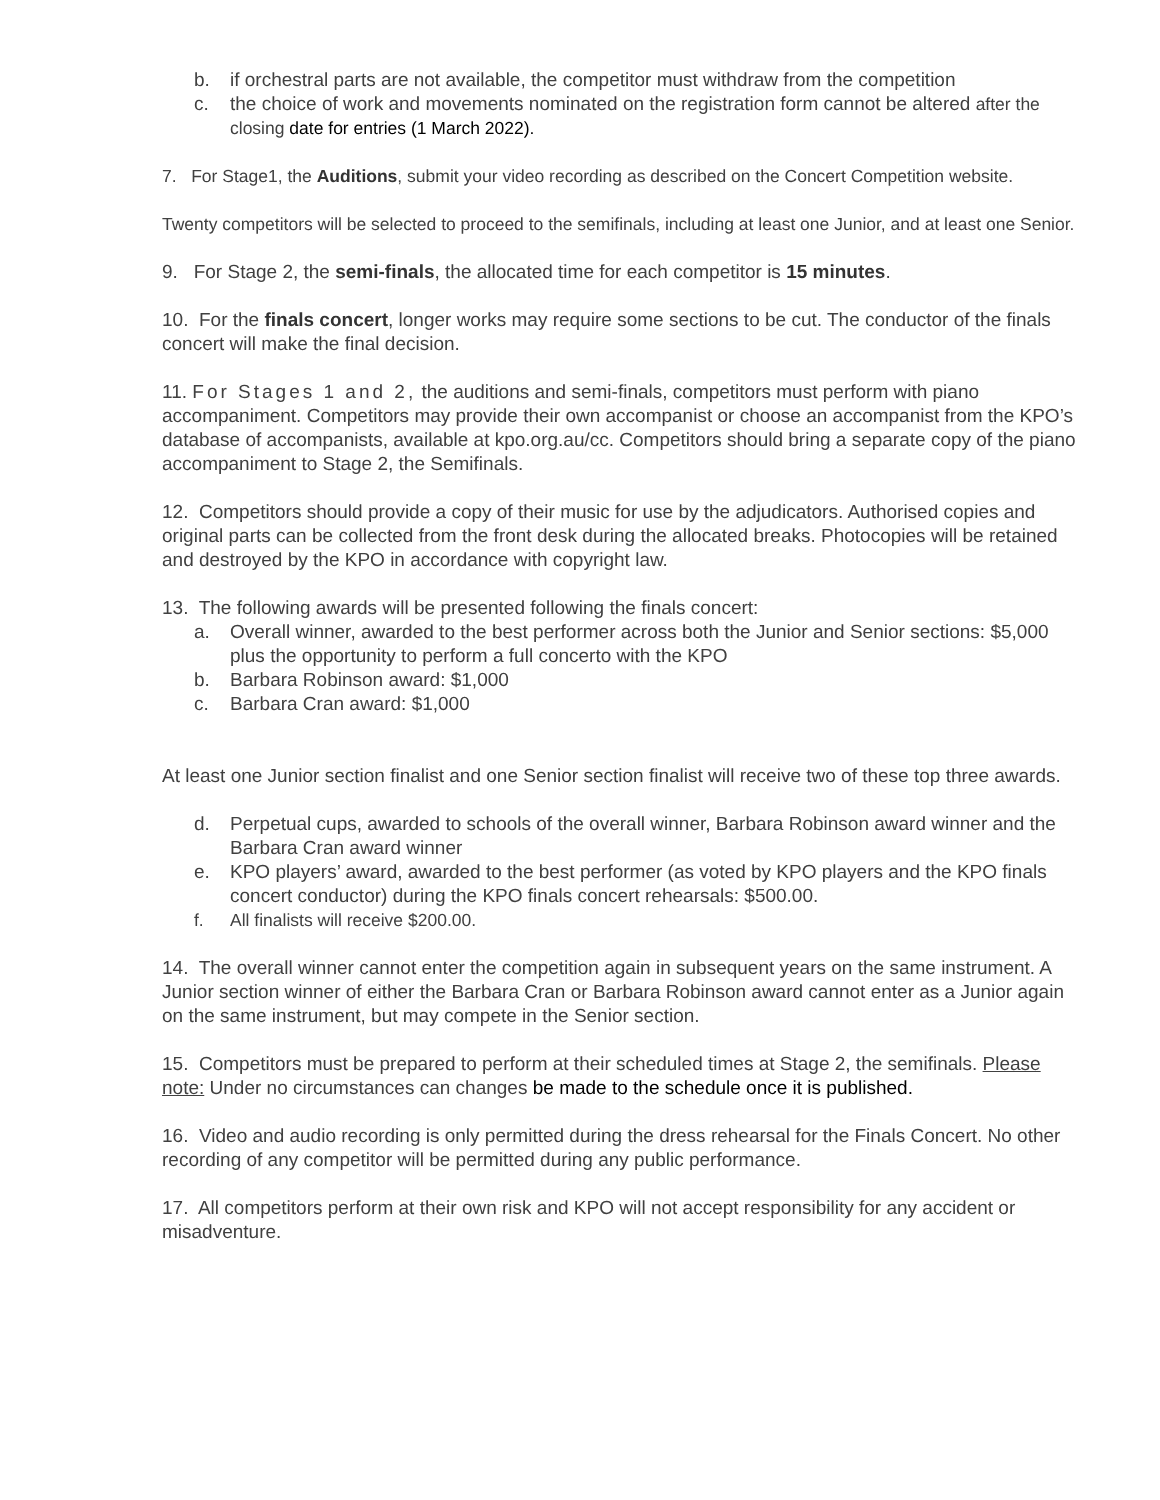b. if orchestral parts are not available, the competitor must withdraw from the competition
c. the choice of work and movements nominated on the registration form cannot be altered after the closing date for entries (1 March 2022).
7. For Stage1, the Auditions, submit your video recording as described on the Concert Competition website.
Twenty competitors will be selected to proceed to the semifinals, including at least one Junior, and at least one Senior.
9. For Stage 2, the semi-finals, the allocated time for each competitor is 15 minutes.
10. For the finals concert, longer works may require some sections to be cut. The conductor of the finals concert will make the final decision.
11. For Stages 1 and 2, the auditions and semi-finals, competitors must perform with piano accompaniment. Competitors may provide their own accompanist or choose an accompanist from the KPO’s database of accompanists, available at kpo.org.au/cc. Competitors should bring a separate copy of the piano accompaniment to Stage 2, the Semifinals.
12. Competitors should provide a copy of their music for use by the adjudicators. Authorised copies and original parts can be collected from the front desk during the allocated breaks. Photocopies will be retained and destroyed by the KPO in accordance with copyright law.
13. The following awards will be presented following the finals concert:
a. Overall winner, awarded to the best performer across both the Junior and Senior sections: $5,000 plus the opportunity to perform a full concerto with the KPO
b. Barbara Robinson award: $1,000
c. Barbara Cran award: $1,000
At least one Junior section finalist and one Senior section finalist will receive two of these top three awards.
d. Perpetual cups, awarded to schools of the overall winner, Barbara Robinson award winner and the Barbara Cran award winner
e. KPO players’ award, awarded to the best performer (as voted by KPO players and the KPO finals concert conductor) during the KPO finals concert rehearsals: $500.00.
f. All finalists will receive $200.00.
14. The overall winner cannot enter the competition again in subsequent years on the same instrument. A Junior section winner of either the Barbara Cran or Barbara Robinson award cannot enter as a Junior again on the same instrument, but may compete in the Senior section.
15. Competitors must be prepared to perform at their scheduled times at Stage 2, the semifinals. Please note: Under no circumstances can changes be made to the schedule once it is published.
16. Video and audio recording is only permitted during the dress rehearsal for the Finals Concert. No other recording of any competitor will be permitted during any public performance.
17. All competitors perform at their own risk and KPO will not accept responsibility for any accident or misadventure.